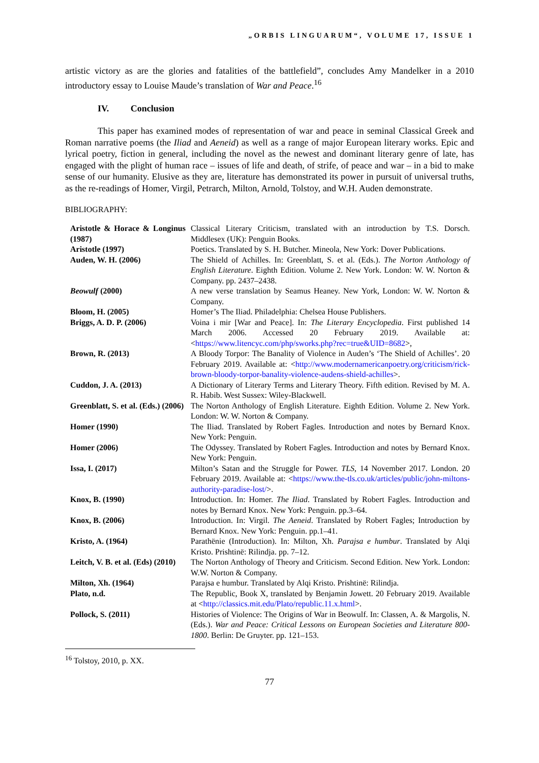„ORBIS LINGUARUM“, VOLUME 17, ISSUE 1
artistic victory as are the glories and fatalities of the battlefield”, concludes Amy Mandelker in a 2010 introductory essay to Louise Maude’s translation of War and Peace.<sup>16</sup>
IV. Conclusion
This paper has examined modes of representation of war and peace in seminal Classical Greek and Roman narrative poems (the Iliad and Aeneid) as well as a range of major European literary works. Epic and lyrical poetry, fiction in general, including the novel as the newest and dominant literary genre of late, has engaged with the plight of human race – issues of life and death, of strife, of peace and war – in a bid to make sense of our humanity. Elusive as they are, literature has demonstrated its power in pursuit of universal truths, as the re-readings of Homer, Virgil, Petrarch, Milton, Arnold, Tolstoy, and W.H. Auden demonstrate.
BIBLIOGRAPHY:
| Aristotle & Horace & Longinus (1987) | Classical Literary Criticism, translated with an introduction by T.S. Dorsch. Middlesex (UK): Penguin Books. |
| Aristotle (1997) | Poetics. Translated by S. H. Butcher. Mineola, New York: Dover Publications. |
| Auden, W. H. (2006) | The Shield of Achilles. In: Greenblatt, S. et al. (Eds.). The Norton Anthology of English Literature . Eighth Edition. Volume 2. New York. London: W. W. Norton & Company. pp. 2437–2438. |
| Beowulf (2000) | A new verse translation by Seamus Heaney. New York, London: W. W. Norton & Company. |
| Bloom, H. (2005) | Homer’s The Iliad. Philadelphia: Chelsea House Publishers. |
| Briggs, A. D. P. (2006) | Voina i mir [War and Peace]. In: The Literary Encyclopedia . First published 14 March 2006. Accessed 20 February 2019. Available at: < https://www.litencyc.com/php/sworks.php?rec=true&UID=8682 >, |
| Brown, R. (2013) | A Bloody Torpor: The Banality of Violence in Auden’s ‘The Shield of Achilles’. 20 February 2019. Available at: < http://www.modernamericanpoetry.org/criticism/rick-brown-bloody-torpor-banality-violence-audens-shield-achilles >. |
| Cuddon, J. A. (2013) | A Dictionary of Literary Terms and Literary Theory. Fifth edition. Revised by M. A. R. Habib. West Sussex: Wiley-Blackwell. |
| Greenblatt, S. et al. (Eds.) (2006) | The Norton Anthology of English Literature. Eighth Edition. Volume 2. New York. London: W. W. Norton & Company. |
| Homer (1990) | The Iliad. Translated by Robert Fagles. Introduction and notes by Bernard Knox. New York: Penguin. |
| Homer (2006) | The Odyssey. Translated by Robert Fagles. Introduction and notes by Bernard Knox. New York: Penguin. |
| Issa, I. (2017) | Milton’s Satan and the Struggle for Power. TLS , 14 November 2017. London. 20 February 2019. Available at: < https://www.the-tls.co.uk/articles/public/john-miltons-authority-paradise-lost/ >. |
| Knox, B. (1990) | Introduction. In: Homer. The Iliad . Translated by Robert Fagles. Introduction and notes by Bernard Knox. New York: Penguin. pp.3–64. |
| Knox, B. (2006) | Introduction. In: Virgil. The Aeneid . Translated by Robert Fagles; Introduction by Bernard Knox. New York: Penguin. pp.1–41. |
| Kristo, A. (1964) | Parathënie (Introduction). In: Milton, Xh. Parajsa e humbur . Translated by Alqi Kristo. Prishtinë: Rilindja. pp. 7–12. |
| Leitch, V. B. et al. (Eds) (2010) | The Norton Anthology of Theory and Criticism. Second Edition. New York. London: W.W. Norton & Company. |
| Milton, Xh. (1964) | Parajsa e humbur. Translated by Alqi Kristo. Prishtinë: Rilindja. |
| Plato, n.d. | The Republic, Book X, translated by Benjamin Jowett. 20 February 2019. Available at < http://classics.mit.edu/Plato/republic.11.x.html >. |
| Pollock, S. (2011) | Histories of Violence: The Origins of War in Beowulf. In: Classen, A. & Margolis, N. (Eds.). War and Peace: Critical Lessons on European Societies and Literature 800-1800 . Berlin: De Gruyter. pp. 121–153. |
<sup>16</sup> Tolstoy, 2010, p. XX.
77